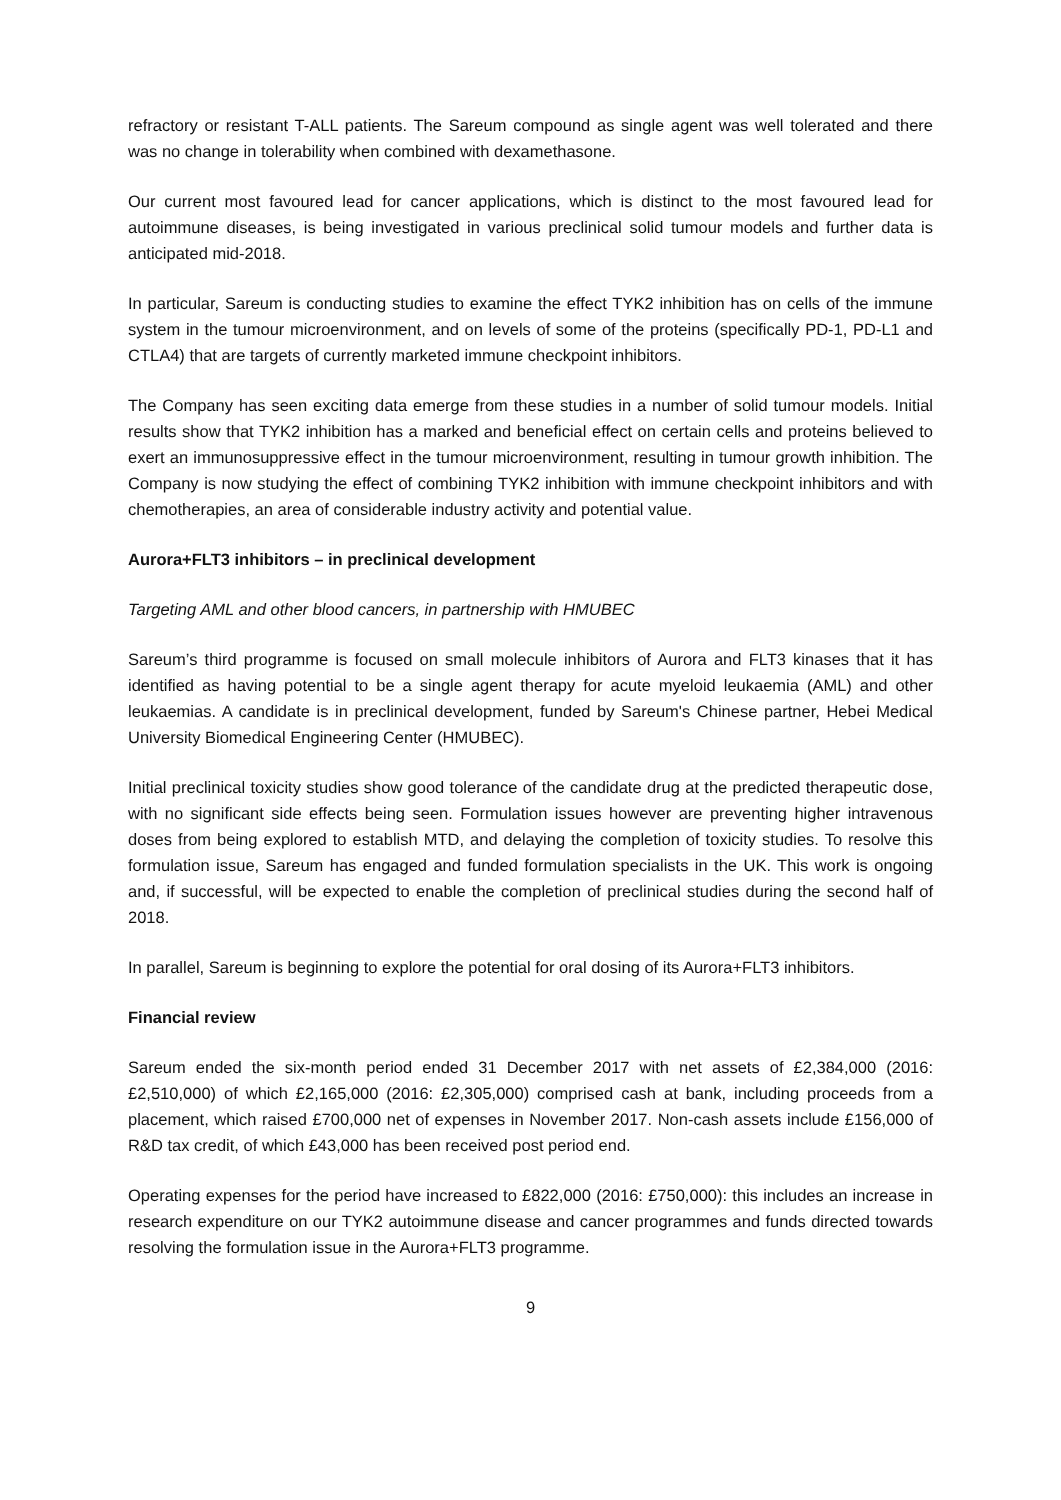refractory or resistant T-ALL patients. The Sareum compound as single agent was well tolerated and there was no change in tolerability when combined with dexamethasone.
Our current most favoured lead for cancer applications, which is distinct to the most favoured lead for autoimmune diseases, is being investigated in various preclinical solid tumour models and further data is anticipated mid-2018.
In particular, Sareum is conducting studies to examine the effect TYK2 inhibition has on cells of the immune system in the tumour microenvironment, and on levels of some of the proteins (specifically PD-1, PD-L1 and CTLA4) that are targets of currently marketed immune checkpoint inhibitors.
The Company has seen exciting data emerge from these studies in a number of solid tumour models. Initial results show that TYK2 inhibition has a marked and beneficial effect on certain cells and proteins believed to exert an immunosuppressive effect in the tumour microenvironment, resulting in tumour growth inhibition. The Company is now studying the effect of combining TYK2 inhibition with immune checkpoint inhibitors and with chemotherapies, an area of considerable industry activity and potential value.
Aurora+FLT3 inhibitors – in preclinical development
Targeting AML and other blood cancers, in partnership with HMUBEC
Sareum’s third programme is focused on small molecule inhibitors of Aurora and FLT3 kinases that it has identified as having potential to be a single agent therapy for acute myeloid leukaemia (AML) and other leukaemias. A candidate is in preclinical development, funded by Sareum's Chinese partner, Hebei Medical University Biomedical Engineering Center (HMUBEC).
Initial preclinical toxicity studies show good tolerance of the candidate drug at the predicted therapeutic dose, with no significant side effects being seen. Formulation issues however are preventing higher intravenous doses from being explored to establish MTD, and delaying the completion of toxicity studies. To resolve this formulation issue, Sareum has engaged and funded formulation specialists in the UK. This work is ongoing and, if successful, will be expected to enable the completion of preclinical studies during the second half of 2018.
In parallel, Sareum is beginning to explore the potential for oral dosing of its Aurora+FLT3 inhibitors.
Financial review
Sareum ended the six-month period ended 31 December 2017 with net assets of £2,384,000 (2016: £2,510,000) of which £2,165,000 (2016: £2,305,000) comprised cash at bank, including proceeds from a placement, which raised £700,000 net of expenses in November 2017. Non-cash assets include £156,000 of R&D tax credit, of which £43,000 has been received post period end.
Operating expenses for the period have increased to £822,000 (2016: £750,000): this includes an increase in research expenditure on our TYK2 autoimmune disease and cancer programmes and funds directed towards resolving the formulation issue in the Aurora+FLT3 programme.
9